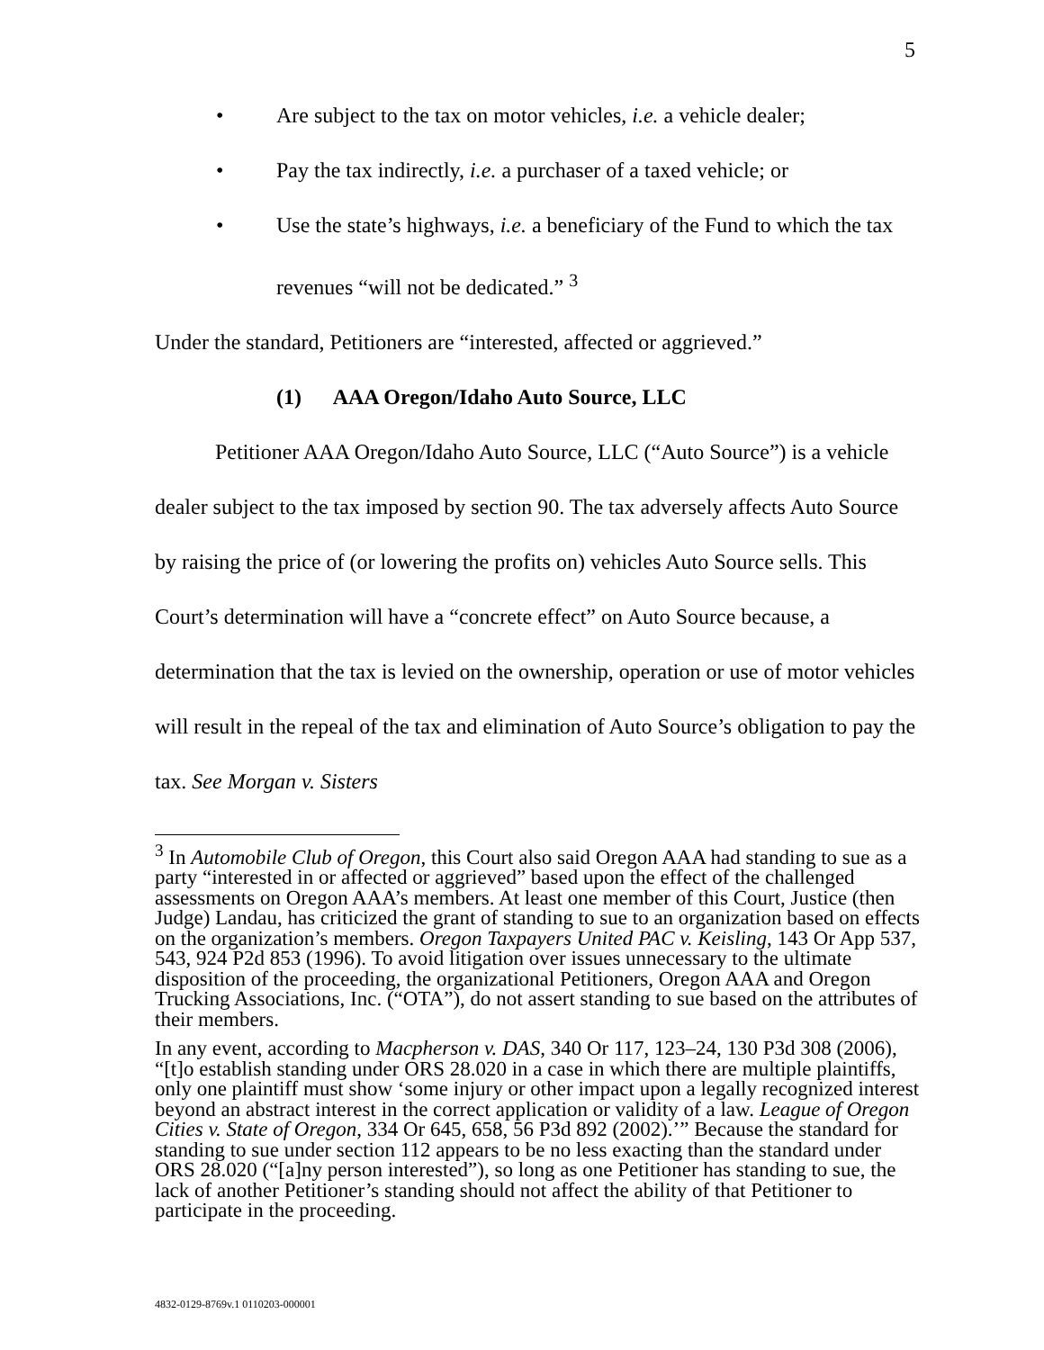5
• Are subject to the tax on motor vehicles, i.e. a vehicle dealer;
• Pay the tax indirectly, i.e. a purchaser of a taxed vehicle; or
• Use the state’s highways, i.e. a beneficiary of the Fund to which the tax revenues “will not be dedicated.” <sup>3</sup>
Under the standard, Petitioners are “interested, affected or aggrieved.”
(1) AAA Oregon/Idaho Auto Source, LLC
Petitioner AAA Oregon/Idaho Auto Source, LLC (“Auto Source”) is a vehicle dealer subject to the tax imposed by section 90. The tax adversely affects Auto Source by raising the price of (or lowering the profits on) vehicles Auto Source sells. This Court’s determination will have a “concrete effect” on Auto Source because, a determination that the tax is levied on the ownership, operation or use of motor vehicles will result in the repeal of the tax and elimination of Auto Source’s obligation to pay the tax. See Morgan v. Sisters
<sup>3</sup> In Automobile Club of Oregon, this Court also said Oregon AAA had standing to sue as a party “interested in or affected or aggrieved” based upon the effect of the challenged assessments on Oregon AAA’s members. At least one member of this Court, Justice (then Judge) Landau, has criticized the grant of standing to sue to an organization based on effects on the organization’s members. Oregon Taxpayers United PAC v. Keisling, 143 Or App 537, 543, 924 P2d 853 (1996). To avoid litigation over issues unnecessary to the ultimate disposition of the proceeding, the organizational Petitioners, Oregon AAA and Oregon Trucking Associations, Inc. (“OTA”), do not assert standing to sue based on the attributes of their members.
In any event, according to Macpherson v. DAS, 340 Or 117, 123–24, 130 P3d 308 (2006), “[t]o establish standing under ORS 28.020 in a case in which there are multiple plaintiffs, only one plaintiff must show ‘some injury or other impact upon a legally recognized interest beyond an abstract interest in the correct application or validity of a law. League of Oregon Cities v. State of Oregon, 334 Or 645, 658, 56 P3d 892 (2002).’” Because the standard for standing to sue under section 112 appears to be no less exacting than the standard under ORS 28.020 (“[a]ny person interested”), so long as one Petitioner has standing to sue, the lack of another Petitioner’s standing should not affect the ability of that Petitioner to participate in the proceeding.
4832-0129-8769v.1 0110203-000001